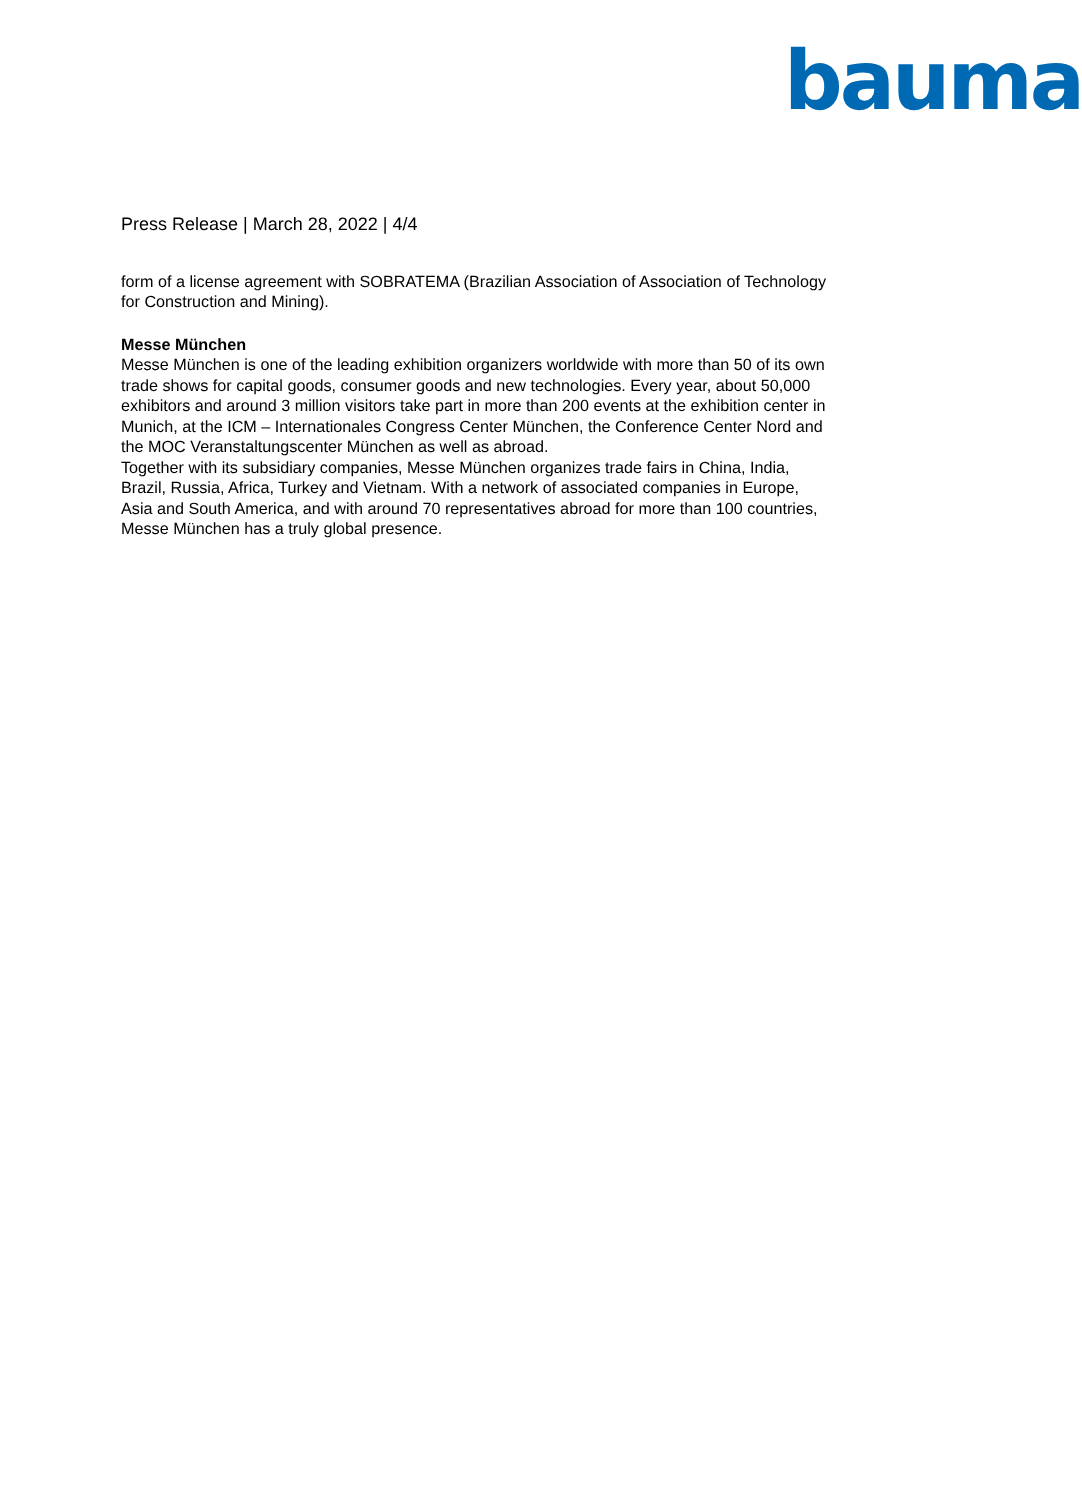bauma
Press Release | March 28, 2022 | 4/4
form of a license agreement with SOBRATEMA (Brazilian Association of Association of Technology for Construction and Mining).
Messe München
Messe München is one of the leading exhibition organizers worldwide with more than 50 of its own trade shows for capital goods, consumer goods and new technologies. Every year, about 50,000 exhibitors and around 3 million visitors take part in more than 200 events at the exhibition center in Munich, at the ICM – Internationales Congress Center München, the Conference Center Nord and the MOC Veranstaltungscenter München as well as abroad.
Together with its subsidiary companies, Messe München organizes trade fairs in China, India, Brazil, Russia, Africa, Turkey and Vietnam. With a network of associated companies in Europe, Asia and South America, and with around 70 representatives abroad for more than 100 countries, Messe München has a truly global presence.